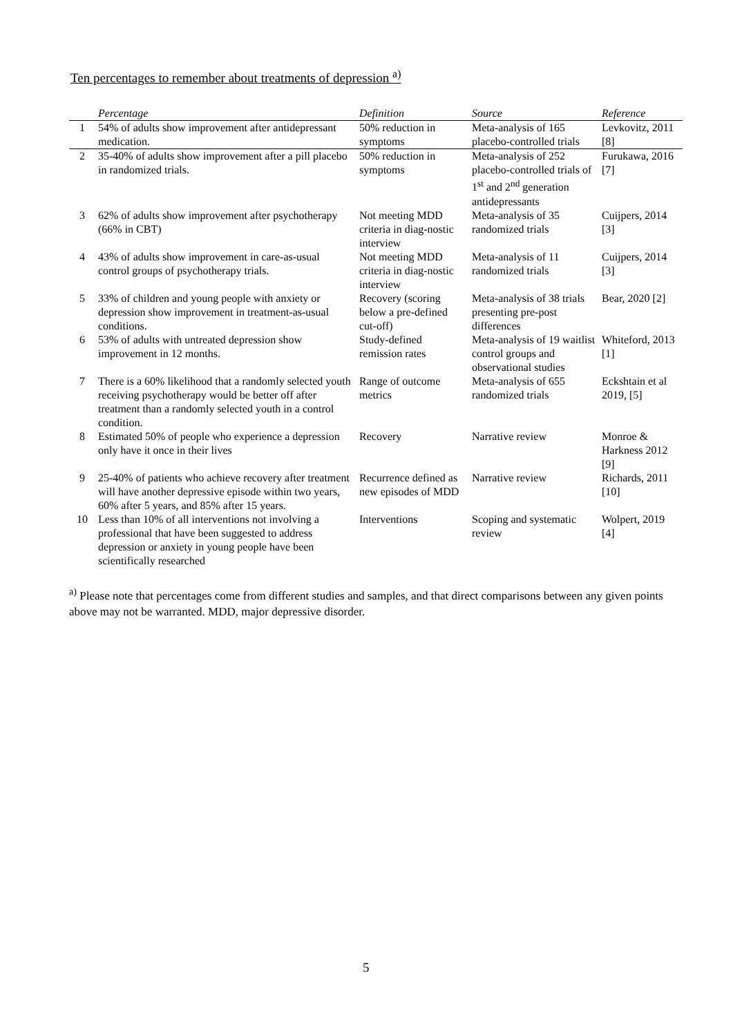Ten percentages to remember about treatments of depression <sup>a)</sup>
| | Percentage | Definition | Source | Reference |
| --- | --- | --- | --- | --- |
| 1 | 54% of adults show improvement after antidepressant medication. | 50% reduction in symptoms | Meta-analysis of 165 placebo-controlled trials | Levkovitz, 2011 [8] |
| 2 | 35-40% of adults show improvement after a pill placebo in randomized trials. | 50% reduction in symptoms | Meta-analysis of 252 placebo-controlled trials of 1<sup>st</sup> and 2<sup>nd</sup> generation antidepressants | Furukawa, 2016 [7] |
| 3 | 62% of adults show improvement after psychotherapy (66% in CBT) | Not meeting MDD criteria in diag-nostic interview | Meta-analysis of 35 randomized trials | Cuijpers, 2014 [3] |
| 4 | 43% of adults show improvement in care-as-usual control groups of psychotherapy trials. | Not meeting MDD criteria in diag-nostic interview | Meta-analysis of 11 randomized trials | Cuijpers, 2014 [3] |
| 5 | 33% of children and young people with anxiety or depression show improvement in treatment-as-usual conditions. | Recovery (scoring below a pre-defined cut-off) | Meta-analysis of 38 trials presenting pre-post differences | Bear, 2020 [2] |
| 6 | 53% of adults with untreated depression show improvement in 12 months. | Study-defined remission rates | Meta-analysis of 19 waitlist control groups and observational studies | Whiteford, 2013 [1] |
| 7 | There is a 60% likelihood that a randomly selected youth receiving psychotherapy would be better off after treatment than a randomly selected youth in a control condition. | Range of outcome metrics | Meta-analysis of 655 randomized trials | Eckshtain et al 2019, [5] |
| 8 | Estimated 50% of people who experience a depression only have it once in their lives | Recovery | Narrative review | Monroe & Harkness 2012 [9] |
| 9 | 25-40% of patients who achieve recovery after treatment will have another depressive episode within two years, 60% after 5 years, and 85% after 15 years. | Recurrence defined as new episodes of MDD | Narrative review | Richards, 2011 [10] |
| 10 | Less than 10% of all interventions not involving a professional that have been suggested to address depression or anxiety in young people have been scientifically researched | Interventions | Scoping and systematic review | Wolpert, 2019 [4] |
<sup>a)</sup> Please note that percentages come from different studies and samples, and that direct comparisons between any given points above may not be warranted. MDD, major depressive disorder.
5